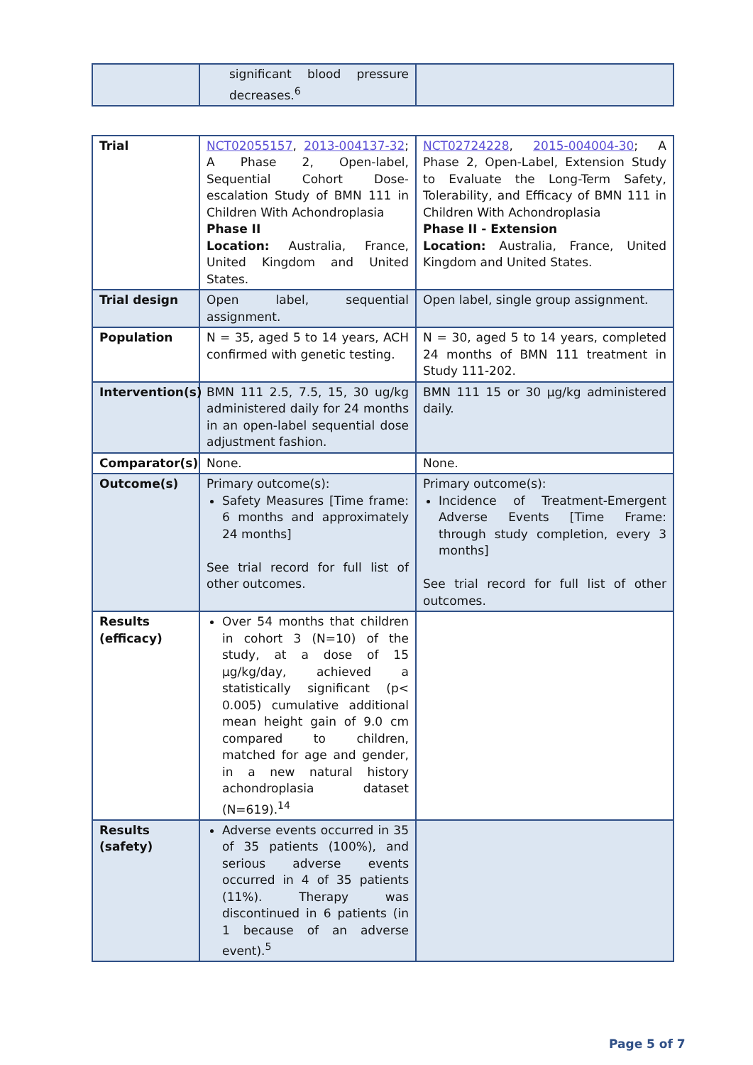| | significant blood pressure decreases.<sup>6</sup> | |
| Trial | NCT02055157 , 2013-004137-32 ; A Phase 2, Open-label, Sequential Cohort Dose-escalation Study of BMN 111 in Children With Achondroplasia Phase II Location: Australia, France, United Kingdom and United States. | NCT02724228 , 2015-004004-30 ; A Phase 2, Open-Label, Extension Study to Evaluate the Long-Term Safety, Tolerability, and Efficacy of BMN 111 in Children With Achondroplasia Phase II - Extension Location: Australia, France, United Kingdom and United States. |
| Trial design | Open label, sequential assignment. | Open label, single group assignment. |
| Population | N = 35, aged 5 to 14 years, ACH confirmed with genetic testing. | N = 30, aged 5 to 14 years, completed 24 months of BMN 111 treatment in Study 111-202. |
| Intervention(s) | BMN 111 2.5, 7.5, 15, 30 ug/kg administered daily for 24 months in an open-label sequential dose adjustment fashion. | BMN 111 15 or 30 µg/kg administered daily. |
| Comparator(s) | None. | None. |
| Outcome(s) | Primary outcome(s): Safety Measures [Time frame: 6 months and approximately 24 months] See trial record for full list of other outcomes. | Primary outcome(s): Incidence of Treatment-Emergent Adverse Events [Time Frame: through study completion, every 3 months] See trial record for full list of other outcomes. |
| Results (efficacy) | Over 54 months that children in cohort 3 (N=10) of the study, at a dose of 15 µg/kg/day, achieved a statistically significant (p< 0.005) cumulative additional mean height gain of 9.0 cm compared to children, matched for age and gender, in a new natural history achondroplasia dataset (N=619).<sup>14</sup> | |
| Results (safety) | Adverse events occurred in 35 of 35 patients (100%), and serious adverse events occurred in 4 of 35 patients (11%). Therapy was discontinued in 6 patients (in 1 because of an adverse event).<sup>5</sup> | |
Page 5 of 7